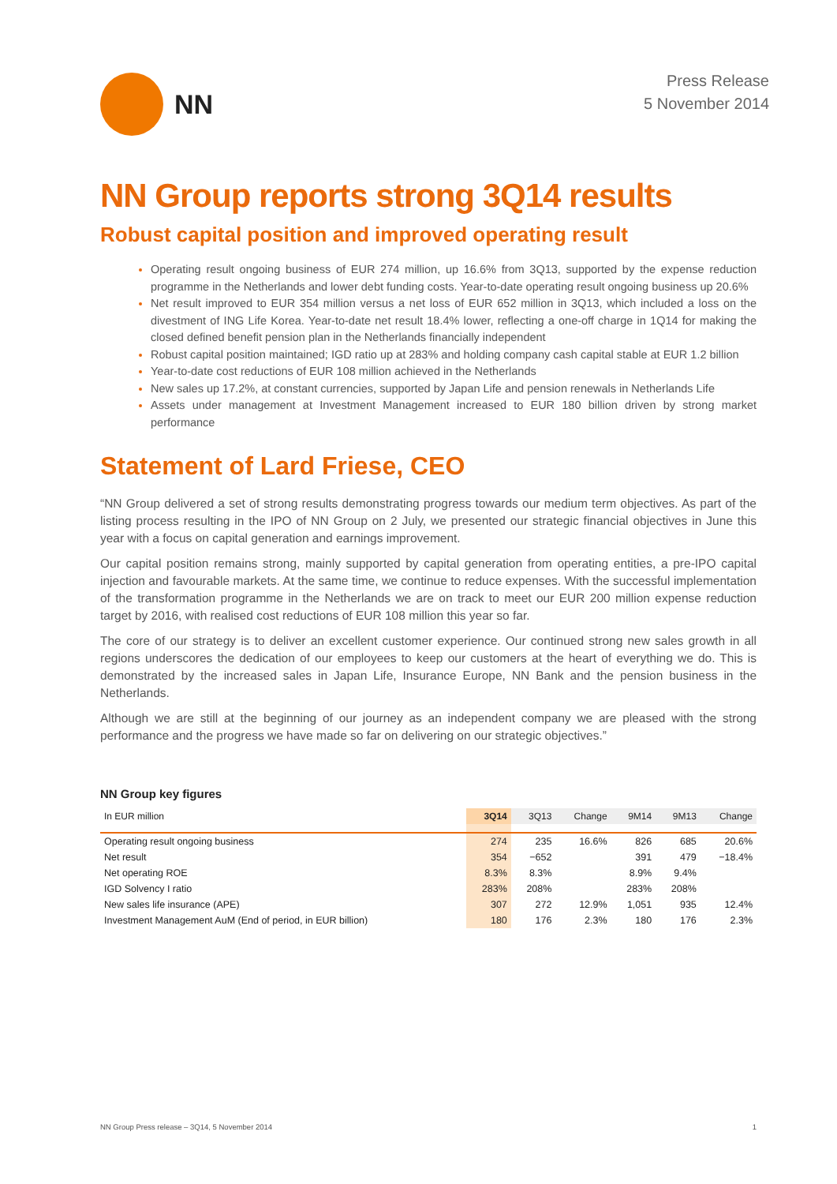NN
Press Release
5 November 2014
NN Group reports strong 3Q14 results
Robust capital position and improved operating result
Operating result ongoing business of EUR 274 million, up 16.6% from 3Q13, supported by the expense reduction programme in the Netherlands and lower debt funding costs. Year-to-date operating result ongoing business up 20.6%
Net result improved to EUR 354 million versus a net loss of EUR 652 million in 3Q13, which included a loss on the divestment of ING Life Korea. Year-to-date net result 18.4% lower, reflecting a one-off charge in 1Q14 for making the closed defined benefit pension plan in the Netherlands financially independent
Robust capital position maintained; IGD ratio up at 283% and holding company cash capital stable at EUR 1.2 billion
Year-to-date cost reductions of EUR 108 million achieved in the Netherlands
New sales up 17.2%, at constant currencies, supported by Japan Life and pension renewals in Netherlands Life
Assets under management at Investment Management increased to EUR 180 billion driven by strong market performance
Statement of Lard Friese, CEO
“NN Group delivered a set of strong results demonstrating progress towards our medium term objectives. As part of the listing process resulting in the IPO of NN Group on 2 July, we presented our strategic financial objectives in June this year with a focus on capital generation and earnings improvement.
Our capital position remains strong, mainly supported by capital generation from operating entities, a pre-IPO capital injection and favourable markets. At the same time, we continue to reduce expenses. With the successful implementation of the transformation programme in the Netherlands we are on track to meet our EUR 200 million expense reduction target by 2016, with realised cost reductions of EUR 108 million this year so far.
The core of our strategy is to deliver an excellent customer experience. Our continued strong new sales growth in all regions underscores the dedication of our employees to keep our customers at the heart of everything we do. This is demonstrated by the increased sales in Japan Life, Insurance Europe, NN Bank and the pension business in the Netherlands.
Although we are still at the beginning of our journey as an independent company we are pleased with the strong performance and the progress we have made so far on delivering on our strategic objectives.”
NN Group key figures
| In EUR million | 3Q14 | 3Q13 | Change | 9M14 | 9M13 | Change |
| --- | --- | --- | --- | --- | --- | --- |
| Operating result ongoing business | 274 | 235 | 16.6% | 826 | 685 | 20.6% |
| Net result | 354 | −652 | | 391 | 479 | −18.4% |
| Net operating ROE | 8.3% | 8.3% | | 8.9% | 9.4% | |
| IGD Solvency I ratio | 283% | 208% | | 283% | 208% | |
| New sales life insurance (APE) | 307 | 272 | 12.9% | 1,051 | 935 | 12.4% |
| Investment Management AuM (End of period, in EUR billion) | 180 | 176 | 2.3% | 180 | 176 | 2.3% |
NN Group Press release – 3Q14, 5 November 2014 1